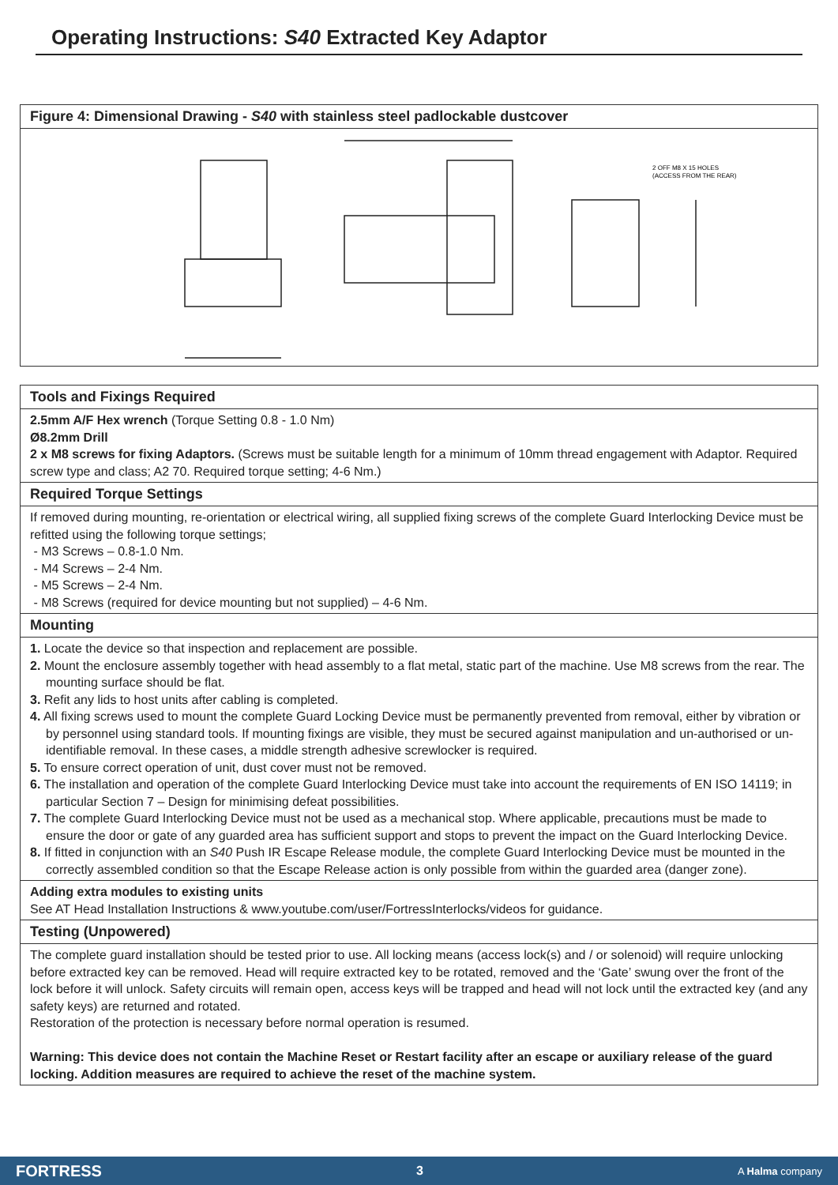Operating Instructions: S40 Extracted Key Adaptor
Figure 4: Dimensional Drawing - S40 with stainless steel padlockable dustcover
2 OFF M8 X 15 HOLES
(ACCESS FROM THE REAR)
Tools and Fixings Required
2.5mm A/F Hex wrench (Torque Setting 0.8 - 1.0 Nm)
Ø8.2mm Drill
2 x M8 screws for fixing Adaptors. (Screws must be suitable length for a minimum of 10mm thread engagement with Adaptor. Required screw type and class; A2 70. Required torque setting; 4-6 Nm.)
Required Torque Settings
If removed during mounting, re-orientation or electrical wiring, all supplied fixing screws of the complete Guard Interlocking Device must be refitted using the following torque settings;
- M3 Screws – 0.8-1.0 Nm.
- M4 Screws – 2-4 Nm.
- M5 Screws – 2-4 Nm.
- M8 Screws (required for device mounting but not supplied) – 4-6 Nm.
Mounting
1. Locate the device so that inspection and replacement are possible.
2. Mount the enclosure assembly together with head assembly to a flat metal, static part of the machine. Use M8 screws from the rear. The mounting surface should be flat.
3. Refit any lids to host units after cabling is completed.
4. All fixing screws used to mount the complete Guard Locking Device must be permanently prevented from removal, either by vibration or by personnel using standard tools. If mounting fixings are visible, they must be secured against manipulation and un-authorised or un-identifiable removal. In these cases, a middle strength adhesive screwlocker is required.
5. To ensure correct operation of unit, dust cover must not be removed.
6. The installation and operation of the complete Guard Interlocking Device must take into account the requirements of EN ISO 14119; in particular Section 7 – Design for minimising defeat possibilities.
7. The complete Guard Interlocking Device must not be used as a mechanical stop. Where applicable, precautions must be made to ensure the door or gate of any guarded area has sufficient support and stops to prevent the impact on the Guard Interlocking Device.
8. If fitted in conjunction with an S40 Push IR Escape Release module, the complete Guard Interlocking Device must be mounted in the correctly assembled condition so that the Escape Release action is only possible from within the guarded area (danger zone).
Adding extra modules to existing units
See AT Head Installation Instructions & www.youtube.com/user/FortressInterlocks/videos for guidance.
Testing (Unpowered)
The complete guard installation should be tested prior to use. All locking means (access lock(s) and / or solenoid) will require unlocking before extracted key can be removed. Head will require extracted key to be rotated, removed and the ‘Gate’ swung over the front of the lock before it will unlock. Safety circuits will remain open, access keys will be trapped and head will not lock until the extracted key (and any safety keys) are returned and rotated.
Restoration of the protection is necessary before normal operation is resumed.
Warning: This device does not contain the Machine Reset or Restart facility after an escape or auxiliary release of the guard locking. Addition measures are required to achieve the reset of the machine system.
FORTRESS 3 A Halma company